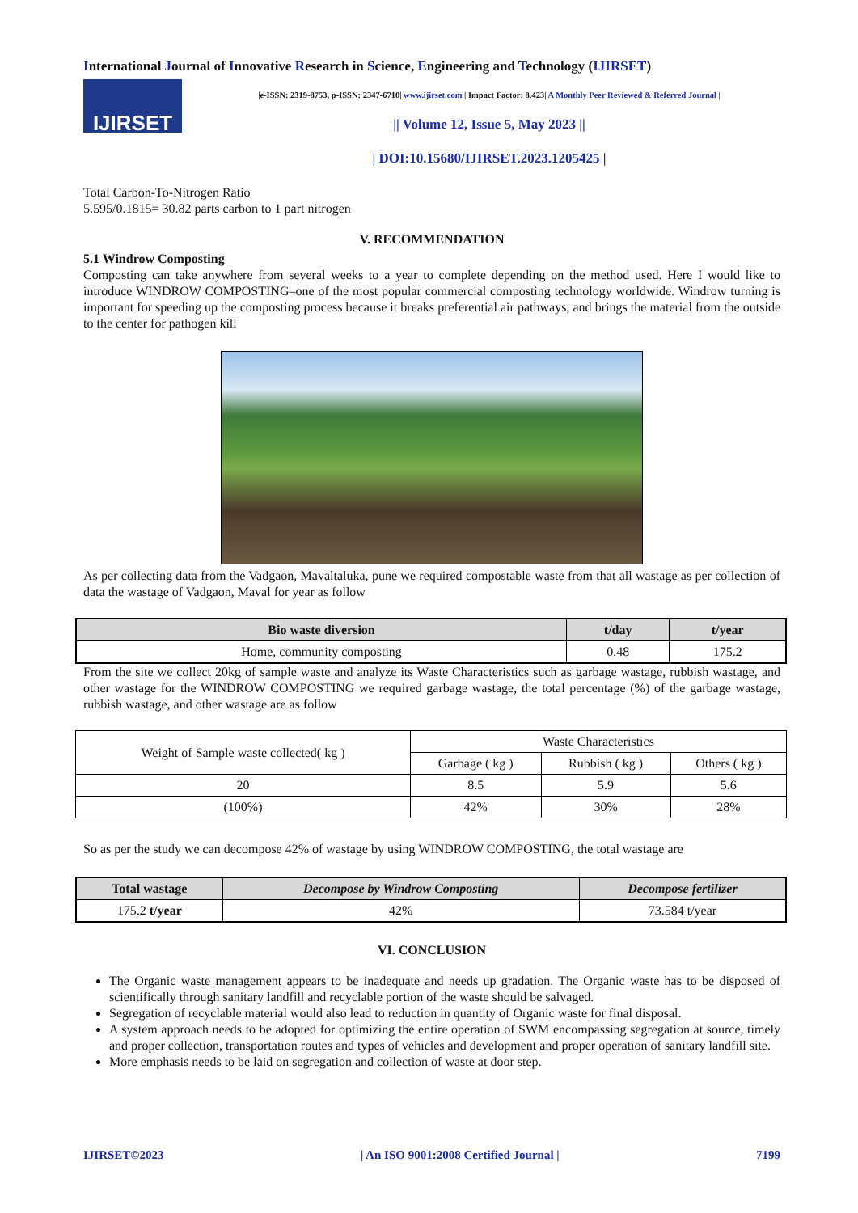International Journal of Innovative Research in Science, Engineering and Technology (IJIRSET)
IJIRSET
|e-ISSN: 2319-8753, p-ISSN: 2347-6710| www.ijirset.com | Impact Factor: 8.423| A Monthly Peer Reviewed & Referred Journal |
|| Volume 12, Issue 5, May 2023 ||
| DOI:10.15680/IJIRSET.2023.1205425 |
Total Carbon-To-Nitrogen Ratio
5.595/0.1815= 30.82 parts carbon to 1 part nitrogen
V. RECOMMENDATION
5.1 Windrow Composting
Composting can take anywhere from several weeks to a year to complete depending on the method used. Here I would like to introduce WINDROW COMPOSTING–one of the most popular commercial composting technology worldwide. Windrow turning is important for speeding up the composting process because it breaks preferential air pathways, and brings the material from the outside to the center for pathogen kill
As per collecting data from the Vadgaon, Mavaltaluka, pune we required compostable waste from that all wastage as per collection of data the wastage of Vadgaon, Maval for year as follow
| Bio waste diversion | t/day | t/year |
| --- | --- | --- |
| Home, community composting | 0.48 | 175.2 |
From the site we collect 20kg of sample waste and analyze its Waste Characteristics such as garbage wastage, rubbish wastage, and other wastage for the WINDROW COMPOSTING we required garbage wastage, the total percentage (%) of the garbage wastage, rubbish wastage, and other wastage are as follow
| Weight of Sample waste collected( kg ) | Waste Characteristics | | |
| | Garbage ( kg ) | Rubbish ( kg ) | Others ( kg ) |
| 20 | 8.5 | 5.9 | 5.6 |
| (100%) | 42% | 30% | 28% |
So as per the study we can decompose 42% of wastage by using WINDROW COMPOSTING, the total wastage are
| Total wastage | Decompose by Windrow Composting | Decompose fertilizer |
| --- | --- | --- |
| 175.2 t/year | 42% | 73.584 t/year |
VI. CONCLUSION
The Organic waste management appears to be inadequate and needs up gradation. The Organic waste has to be disposed of scientifically through sanitary landfill and recyclable portion of the waste should be salvaged.
Segregation of recyclable material would also lead to reduction in quantity of Organic waste for final disposal.
A system approach needs to be adopted for optimizing the entire operation of SWM encompassing segregation at source, timely and proper collection, transportation routes and types of vehicles and development and proper operation of sanitary landfill site.
More emphasis needs to be laid on segregation and collection of waste at door step.
IJIRSET©2023 | An ISO 9001:2008 Certified Journal | 7199